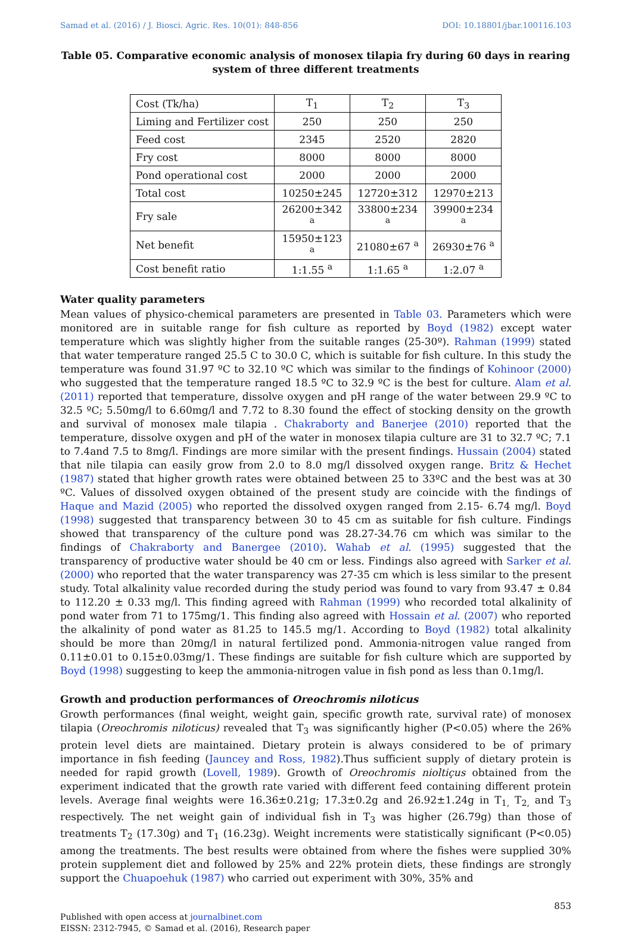Samad et al. (2016) / J. Biosci. Agric. Res. 10(01): 848-856 DOI: 10.18801/jbar.100116.103
Table 05. Comparative economic analysis of monosex tilapia fry during 60 days in rearing
system of three different treatments
| Cost (Tk/ha) | T<sub>1</sub> | T<sub>2</sub> | T<sub>3</sub> |
| --- | --- | --- | --- |
| Liming and Fertilizer cost | 250 | 250 | 250 |
| Feed cost | 2345 | 2520 | 2820 |
| Fry cost | 8000 | 8000 | 8000 |
| Pond operational cost | 2000 | 2000 | 2000 |
| Total cost | 10250±245 | 12720±312 | 12970±213 |
| Fry sale | 26200±342 <sup>a</sup> | 33800±234 <sup>a</sup> | 39900±234 <sup>a</sup> |
| Net benefit | 15950±123 <sup>a</sup> | 21080±67 <sup>a</sup> | 26930±76 <sup>a</sup> |
| Cost benefit ratio | 1:1.55 <sup>a</sup> | 1:1.65 <sup>a</sup> | 1:2.07 <sup>a</sup> |
Water quality parameters
Mean values of physico-chemical parameters are presented in Table 03. Parameters which were monitored are in suitable range for fish culture as reported by Boyd (1982) except water temperature which was slightly higher from the suitable ranges (25-30º). Rahman (1999) stated that water temperature ranged 25.5 C to 30.0 C, which is suitable for fish culture. In this study the temperature was found 31.97 ºC to 32.10 ºC which was similar to the findings of Kohinoor (2000) who suggested that the temperature ranged 18.5 ºC to 32.9 ºC is the best for culture. Alam et al. (2011) reported that temperature, dissolve oxygen and pH range of the water between 29.9 ºC to 32.5 ºC; 5.50mg/l to 6.60mg/l and 7.72 to 8.30 found the effect of stocking density on the growth and survival of monosex male tilapia . Chakraborty and Banerjee (2010) reported that the temperature, dissolve oxygen and pH of the water in monosex tilapia culture are 31 to 32.7 ºC; 7.1 to 7.4and 7.5 to 8mg/l. Findings are more similar with the present findings. Hussain (2004) stated that nile tilapia can easily grow from 2.0 to 8.0 mg/l dissolved oxygen range. Britz & Hechet (1987) stated that higher growth rates were obtained between 25 to 33ºC and the best was at 30 ºC. Values of dissolved oxygen obtained of the present study are coincide with the findings of Haque and Mazid (2005) who reported the dissolved oxygen ranged from 2.15- 6.74 mg/l. Boyd (1998) suggested that transparency between 30 to 45 cm as suitable for fish culture. Findings showed that transparency of the culture pond was 28.27-34.76 cm which was similar to the findings of Chakraborty and Banergee (2010). Wahab et al. (1995) suggested that the transparency of productive water should be 40 cm or less. Findings also agreed with Sarker et al. (2000) who reported that the water transparency was 27-35 cm which is less similar to the present study. Total alkalinity value recorded during the study period was found to vary from 93.47 ± 0.84 to 112.20 ± 0.33 mg/l. This finding agreed with Rahman (1999) who recorded total alkalinity of pond water from 71 to 175mg/1. This finding also agreed with Hossain et al. (2007) who reported the alkalinity of pond water as 81.25 to 145.5 mg/1. According to Boyd (1982) total alkalinity should be more than 20mg/l in natural fertilized pond. Ammonia-nitrogen value ranged from 0.11±0.01 to 0.15±0.03mg/1. These findings are suitable for fish culture which are supported by Boyd (1998) suggesting to keep the ammonia-nitrogen value in fish pond as less than 0.1mg/l.
Growth and production performances of Oreochromis niloticus
Growth performances (final weight, weight gain, specific growth rate, survival rate) of monosex tilapia (Oreochromis niloticus) revealed that T<sub>3</sub> was significantly higher (P<0.05) where the 26% protein level diets are maintained. Dietary protein is always considered to be of primary importance in fish feeding (Jauncey and Ross, 1982).Thus sufficient supply of dietary protein is needed for rapid growth (Lovell, 1989). Growth of Oreochromis nioltiçus obtained from the experiment indicated that the growth rate varied with different feed containing different protein levels. Average final weights were 16.36±0.21g; 17.3±0.2g and 26.92±1.24g in T<sub>1,</sub> T<sub>2,</sub> and T<sub>3</sub> respectively. The net weight gain of individual fish in T<sub>3</sub> was higher (26.79g) than those of treatments T<sub>2</sub> (17.30g) and T<sub>1</sub> (16.23g). Weight increments were statistically significant (P<0.05) among the treatments. The best results were obtained from where the fishes were supplied 30% protein supplement diet and followed by 25% and 22% protein diets, these findings are strongly support the Chuapoehuk (1987) who carried out experiment with 30%, 35% and
853
Published with open access at journalbinet.com
EISSN: 2312-7945, © Samad et al. (2016), Research paper